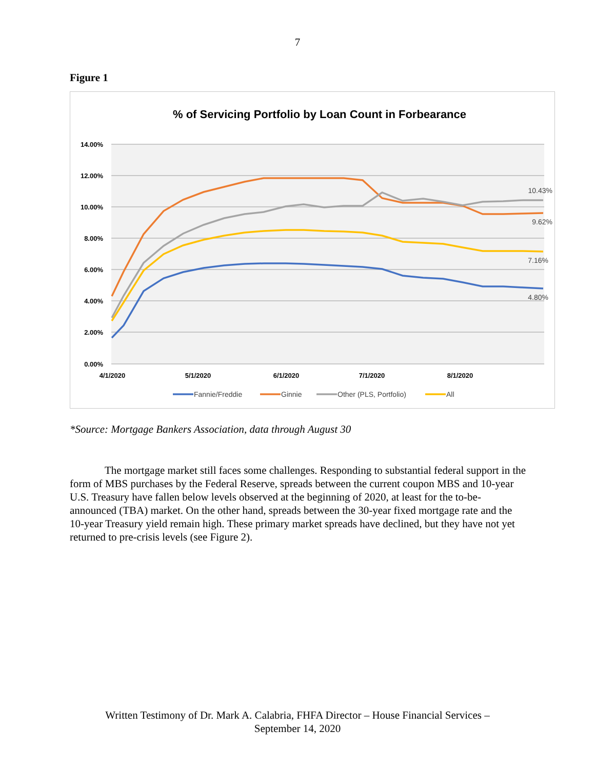7
Figure 1
% of Servicing Portfolio by Loan Count in Forbearance
14.00%
12.00%
10.00%
8.00%
6.00%
4.00%
2.00%
0.00%
4/1/2020
5/1/2020
6/1/2020
7/1/2020
8/1/2020
10.43%
9.62%
7.16%
4.80%
Fannie/Freddie
Ginnie
Other (PLS, Portfolio)
All
*Source: Mortgage Bankers Association, data through August 30
The mortgage market still faces some challenges. Responding to substantial federal support in the form of MBS purchases by the Federal Reserve, spreads between the current coupon MBS and 10-year U.S. Treasury have fallen below levels observed at the beginning of 2020, at least for the to-be-announced (TBA) market. On the other hand, spreads between the 30-year fixed mortgage rate and the 10-year Treasury yield remain high. These primary market spreads have declined, but they have not yet returned to pre-crisis levels (see Figure 2).
Written Testimony of Dr. Mark A. Calabria, FHFA Director – House Financial Services –
September 14, 2020